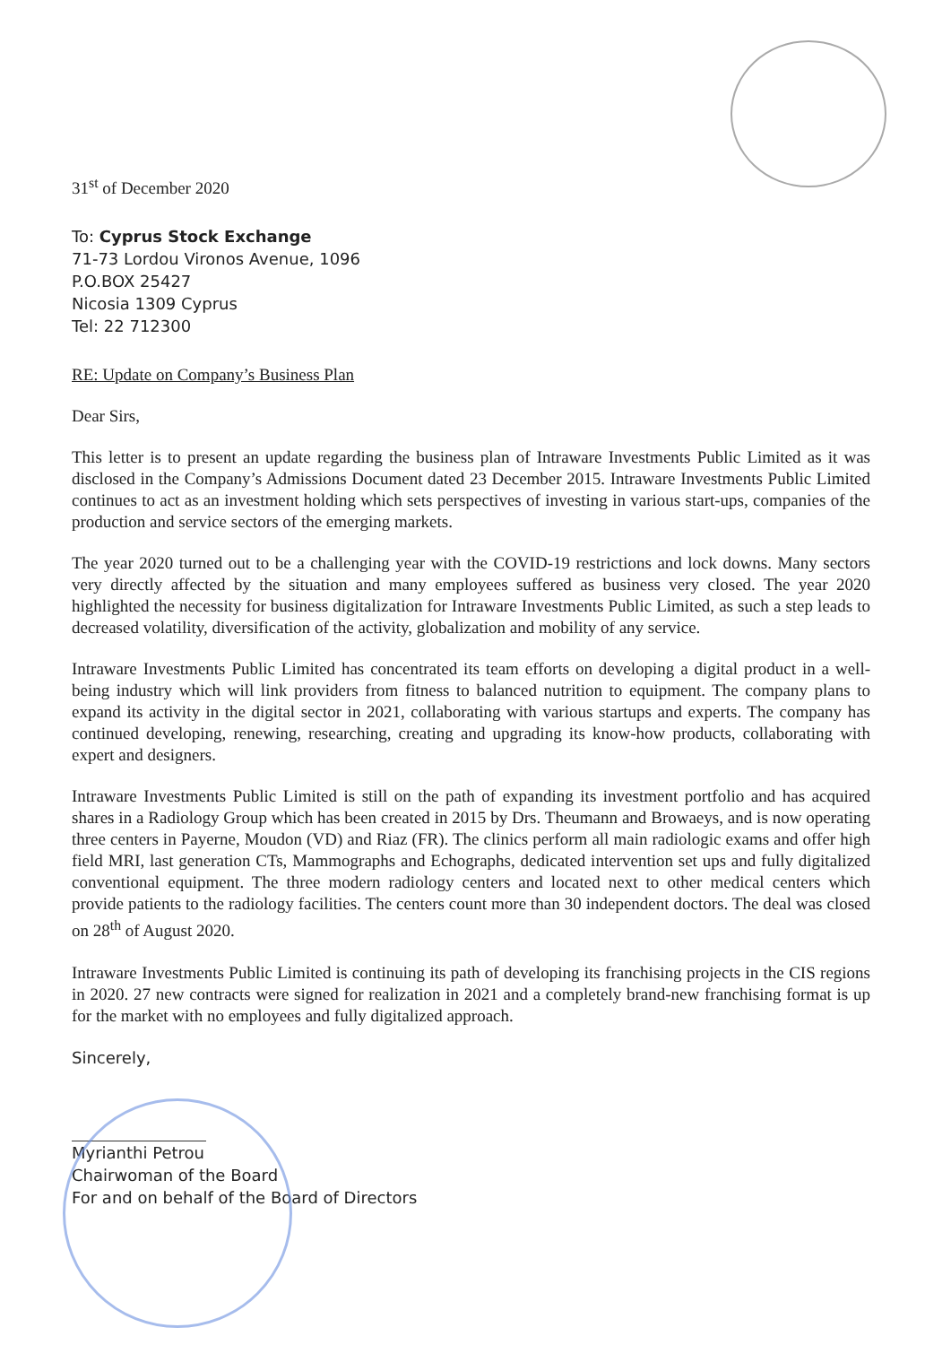31<sup>st</sup> of December 2020
To: Cyprus Stock Exchange
71-73 Lordou Vironos Avenue, 1096
P.O.BOX 25427
Nicosia 1309 Cyprus
Tel: 22 712300
RE: Update on Company’s Business Plan
Dear Sirs,
This letter is to present an update regarding the business plan of Intraware Investments Public Limited as it was disclosed in the Company’s Admissions Document dated 23 December 2015. Intraware Investments Public Limited continues to act as an investment holding which sets perspectives of investing in various start-ups, companies of the production and service sectors of the emerging markets.
The year 2020 turned out to be a challenging year with the COVID-19 restrictions and lock downs. Many sectors very directly affected by the situation and many employees suffered as business very closed. The year 2020 highlighted the necessity for business digitalization for Intraware Investments Public Limited, as such a step leads to decreased volatility, diversification of the activity, globalization and mobility of any service.
Intraware Investments Public Limited has concentrated its team efforts on developing a digital product in a well-being industry which will link providers from fitness to balanced nutrition to equipment. The company plans to expand its activity in the digital sector in 2021, collaborating with various startups and experts. The company has continued developing, renewing, researching, creating and upgrading its know-how products, collaborating with expert and designers.
Intraware Investments Public Limited is still on the path of expanding its investment portfolio and has acquired shares in a Radiology Group which has been created in 2015 by Drs. Theumann and Browaeys, and is now operating three centers in Payerne, Moudon (VD) and Riaz (FR). The clinics perform all main radiologic exams and offer high field MRI, last generation CTs, Mammographs and Echographs, dedicated intervention set ups and fully digitalized conventional equipment. The three modern radiology centers and located next to other medical centers which provide patients to the radiology facilities. The centers count more than 30 independent doctors. The deal was closed on 28<sup>th</sup> of August 2020.
Intraware Investments Public Limited is continuing its path of developing its franchising projects in the CIS regions in 2020. 27 new contracts were signed for realization in 2021 and a completely brand-new franchising format is up for the market with no employees and fully digitalized approach.
Sincerely,
Myrianthi Petrou
Chairwoman of the Board
For and on behalf of the Board of Directors